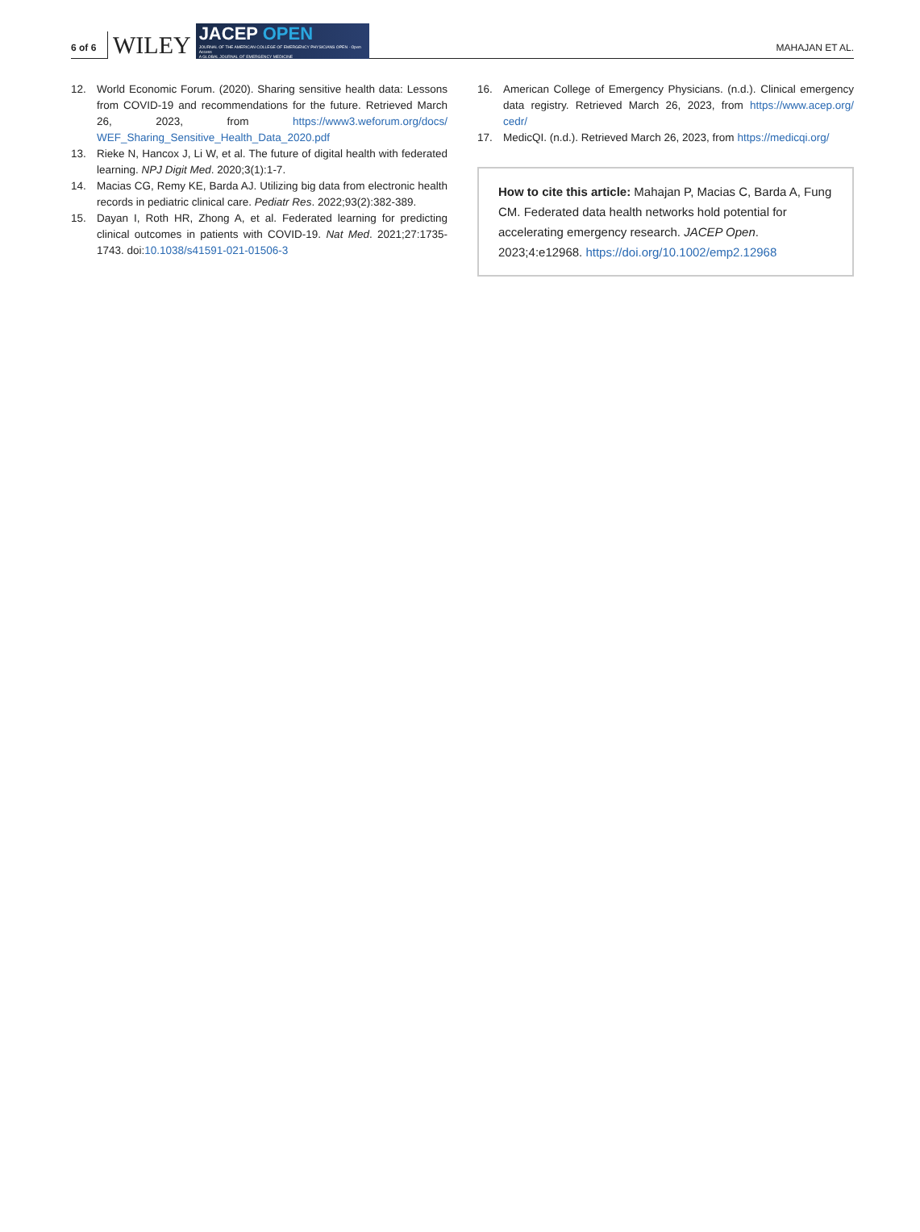6 of 6
WILEY
JACEP OPEN
JOURNAL OF THE AMERICAN COLLEGE OF EMERGENCY PHYSICIANS OPEN · Open Access
A GLOBAL JOURNAL OF EMERGENCY MEDICINE
MAHAJAN ET AL.
12. World Economic Forum. (2020). Sharing sensitive health data: Lessons from COVID-19 and recommendations for the future. Retrieved March 26, 2023, from https://www3.weforum.org/docs/ WEF_Sharing_Sensitive_Health_Data_2020.pdf
13. Rieke N, Hancox J, Li W, et al. The future of digital health with federated learning. NPJ Digit Med. 2020;3(1):1-7.
14. Macias CG, Remy KE, Barda AJ. Utilizing big data from electronic health records in pediatric clinical care. Pediatr Res. 2022;93(2):382-389.
15. Dayan I, Roth HR, Zhong A, et al. Federated learning for predicting clinical outcomes in patients with COVID-19. Nat Med. 2021;27:1735-1743. doi:10.1038/s41591-021-01506-3
16. American College of Emergency Physicians. (n.d.). Clinical emergency data registry. Retrieved March 26, 2023, from https://www.acep.org/ cedr/
17. MedicQI. (n.d.). Retrieved March 26, 2023, from https://medicqi.org/
How to cite this article: Mahajan P, Macias C, Barda A, Fung CM. Federated data health networks hold potential for accelerating emergency research. JACEP Open. 2023;4:e12968. https://doi.org/10.1002/emp2.12968